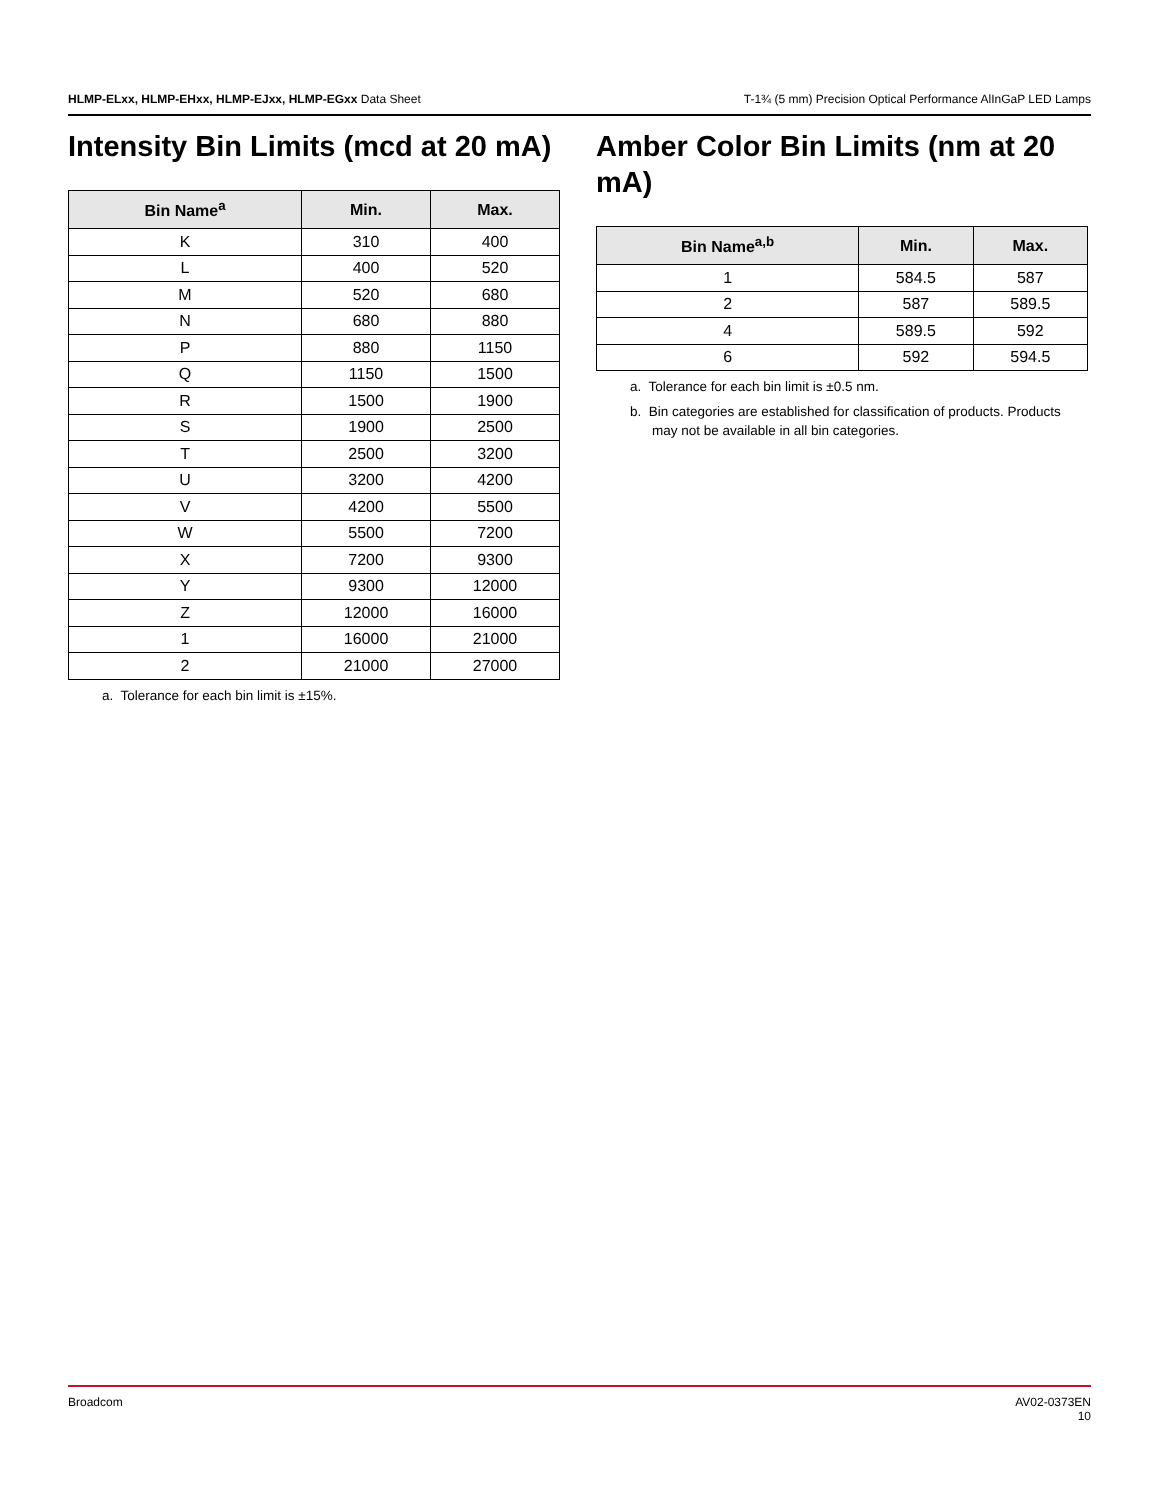HLMP-ELxx, HLMP-EHxx, HLMP-EJxx, HLMP-EGxx Data Sheet T-1¾ (5 mm) Precision Optical Performance AlInGaP LED Lamps
Intensity Bin Limits (mcd at 20 mA)
| Bin Name<sup>a</sup> | Min. | Max. |
| --- | --- | --- |
| K | 310 | 400 |
| L | 400 | 520 |
| M | 520 | 680 |
| N | 680 | 880 |
| P | 880 | 1150 |
| Q | 1150 | 1500 |
| R | 1500 | 1900 |
| S | 1900 | 2500 |
| T | 2500 | 3200 |
| U | 3200 | 4200 |
| V | 4200 | 5500 |
| W | 5500 | 7200 |
| X | 7200 | 9300 |
| Y | 9300 | 12000 |
| Z | 12000 | 16000 |
| 1 | 16000 | 21000 |
| 2 | 21000 | 27000 |
a. Tolerance for each bin limit is ±15%.
Amber Color Bin Limits (nm at 20 mA)
| Bin Name<sup>a,b</sup> | Min. | Max. |
| --- | --- | --- |
| 1 | 584.5 | 587 |
| 2 | 587 | 589.5 |
| 4 | 589.5 | 592 |
| 6 | 592 | 594.5 |
a. Tolerance for each bin limit is ±0.5 nm.
b. Bin categories are established for classification of products. Products may not be available in all bin categories.
Broadcom AV02-0373EN
10